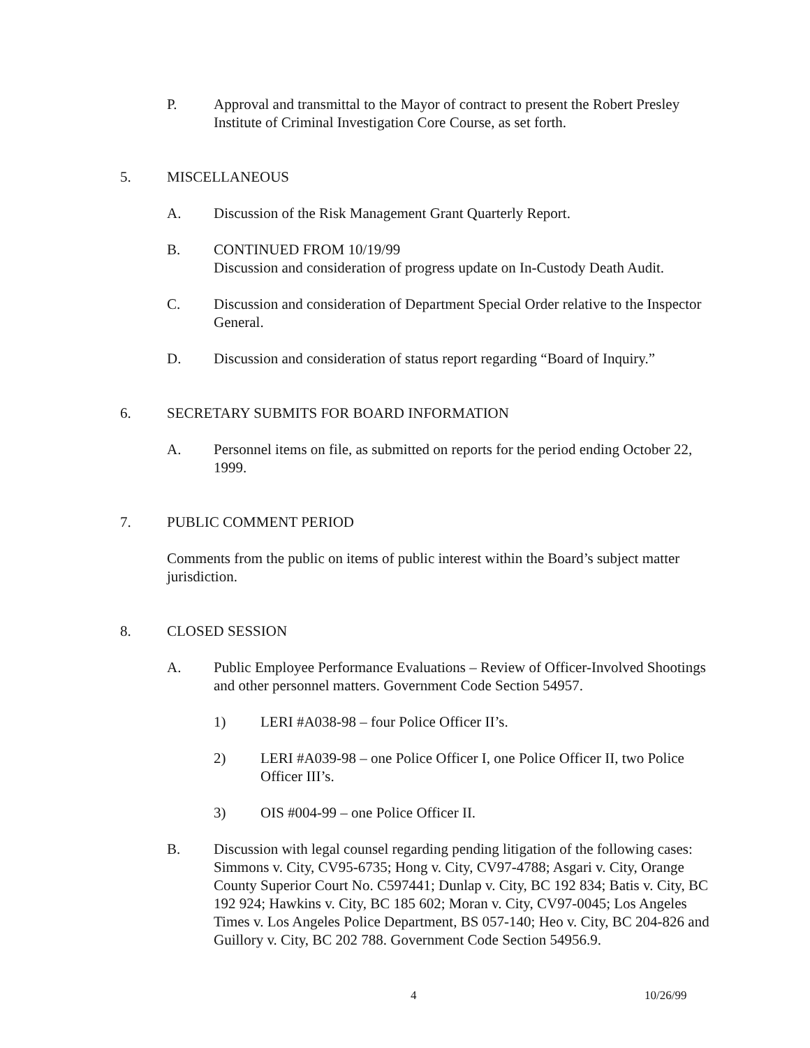P. Approval and transmittal to the Mayor of contract to present the Robert Presley Institute of Criminal Investigation Core Course, as set forth.
5. MISCELLANEOUS
A. Discussion of the Risk Management Grant Quarterly Report.
B. CONTINUED FROM 10/19/99
Discussion and consideration of progress update on In-Custody Death Audit.
C. Discussion and consideration of Department Special Order relative to the Inspector General.
D. Discussion and consideration of status report regarding “Board of Inquiry.”
6. SECRETARY SUBMITS FOR BOARD INFORMATION
A. Personnel items on file, as submitted on reports for the period ending October 22, 1999.
7. PUBLIC COMMENT PERIOD
Comments from the public on items of public interest within the Board’s subject matter jurisdiction.
8. CLOSED SESSION
A. Public Employee Performance Evaluations – Review of Officer-Involved Shootings and other personnel matters. Government Code Section 54957.
1) LERI #A038-98 – four Police Officer II’s.
2) LERI #A039-98 – one Police Officer I, one Police Officer II, two Police Officer III’s.
3) OIS #004-99 – one Police Officer II.
B. Discussion with legal counsel regarding pending litigation of the following cases: Simmons v. City, CV95-6735; Hong v. City, CV97-4788; Asgari v. City, Orange County Superior Court No. C597441; Dunlap v. City, BC 192 834; Batis v. City, BC 192 924; Hawkins v. City, BC 185 602; Moran v. City, CV97-0045; Los Angeles Times v. Los Angeles Police Department, BS 057-140; Heo v. City, BC 204-826 and Guillory v. City, BC 202 788. Government Code Section 54956.9.
4 10/26/99